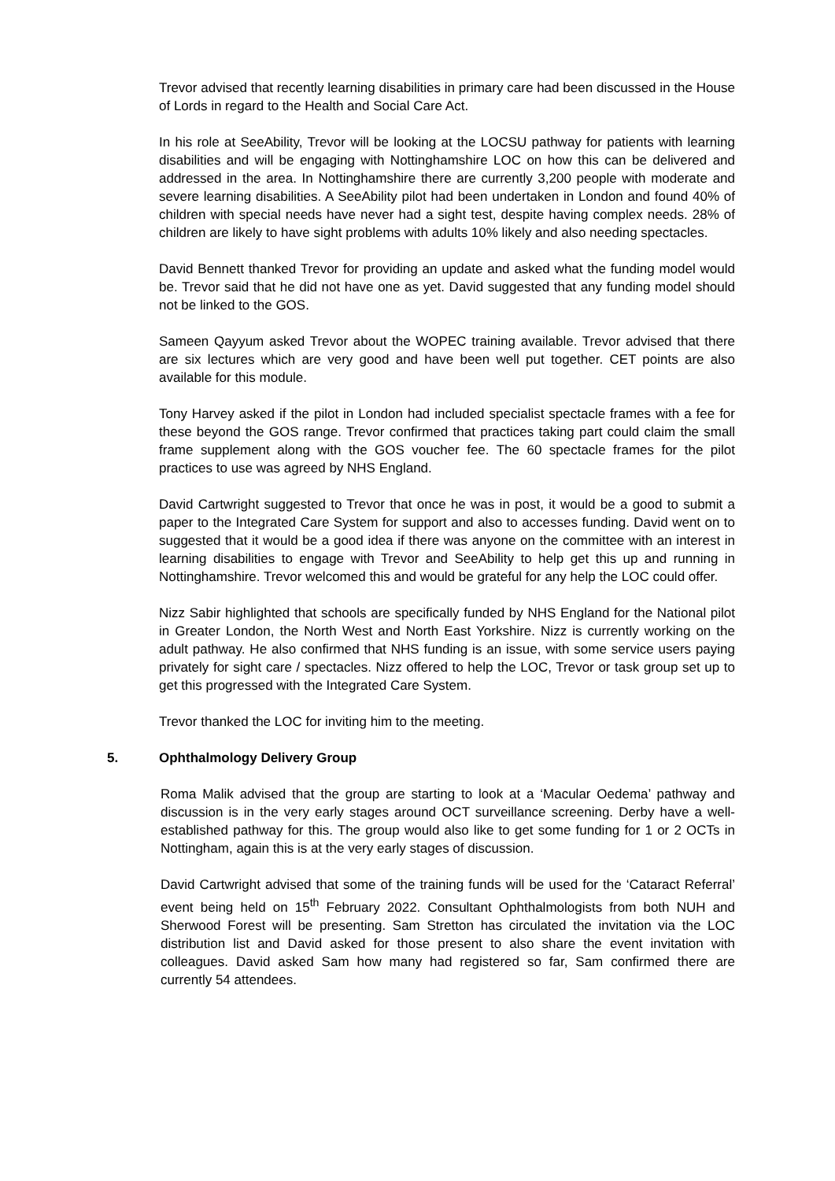Trevor advised that recently learning disabilities in primary care had been discussed in the House of Lords in regard to the Health and Social Care Act.
In his role at SeeAbility, Trevor will be looking at the LOCSU pathway for patients with learning disabilities and will be engaging with Nottinghamshire LOC on how this can be delivered and addressed in the area. In Nottinghamshire there are currently 3,200 people with moderate and severe learning disabilities. A SeeAbility pilot had been undertaken in London and found 40% of children with special needs have never had a sight test, despite having complex needs. 28% of children are likely to have sight problems with adults 10% likely and also needing spectacles.
David Bennett thanked Trevor for providing an update and asked what the funding model would be. Trevor said that he did not have one as yet. David suggested that any funding model should not be linked to the GOS.
Sameen Qayyum asked Trevor about the WOPEC training available. Trevor advised that there are six lectures which are very good and have been well put together. CET points are also available for this module.
Tony Harvey asked if the pilot in London had included specialist spectacle frames with a fee for these beyond the GOS range. Trevor confirmed that practices taking part could claim the small frame supplement along with the GOS voucher fee. The 60 spectacle frames for the pilot practices to use was agreed by NHS England.
David Cartwright suggested to Trevor that once he was in post, it would be a good to submit a paper to the Integrated Care System for support and also to accesses funding. David went on to suggested that it would be a good idea if there was anyone on the committee with an interest in learning disabilities to engage with Trevor and SeeAbility to help get this up and running in Nottinghamshire. Trevor welcomed this and would be grateful for any help the LOC could offer.
Nizz Sabir highlighted that schools are specifically funded by NHS England for the National pilot in Greater London, the North West and North East Yorkshire. Nizz is currently working on the adult pathway. He also confirmed that NHS funding is an issue, with some service users paying privately for sight care / spectacles. Nizz offered to help the LOC, Trevor or task group set up to get this progressed with the Integrated Care System.
Trevor thanked the LOC for inviting him to the meeting.
5. Ophthalmology Delivery Group
Roma Malik advised that the group are starting to look at a ‘Macular Oedema’ pathway and discussion is in the very early stages around OCT surveillance screening. Derby have a well-established pathway for this. The group would also like to get some funding for 1 or 2 OCTs in Nottingham, again this is at the very early stages of discussion.
David Cartwright advised that some of the training funds will be used for the ‘Cataract Referral’ event being held on 15<sup>th</sup> February 2022. Consultant Ophthalmologists from both NUH and Sherwood Forest will be presenting. Sam Stretton has circulated the invitation via the LOC distribution list and David asked for those present to also share the event invitation with colleagues. David asked Sam how many had registered so far, Sam confirmed there are currently 54 attendees.